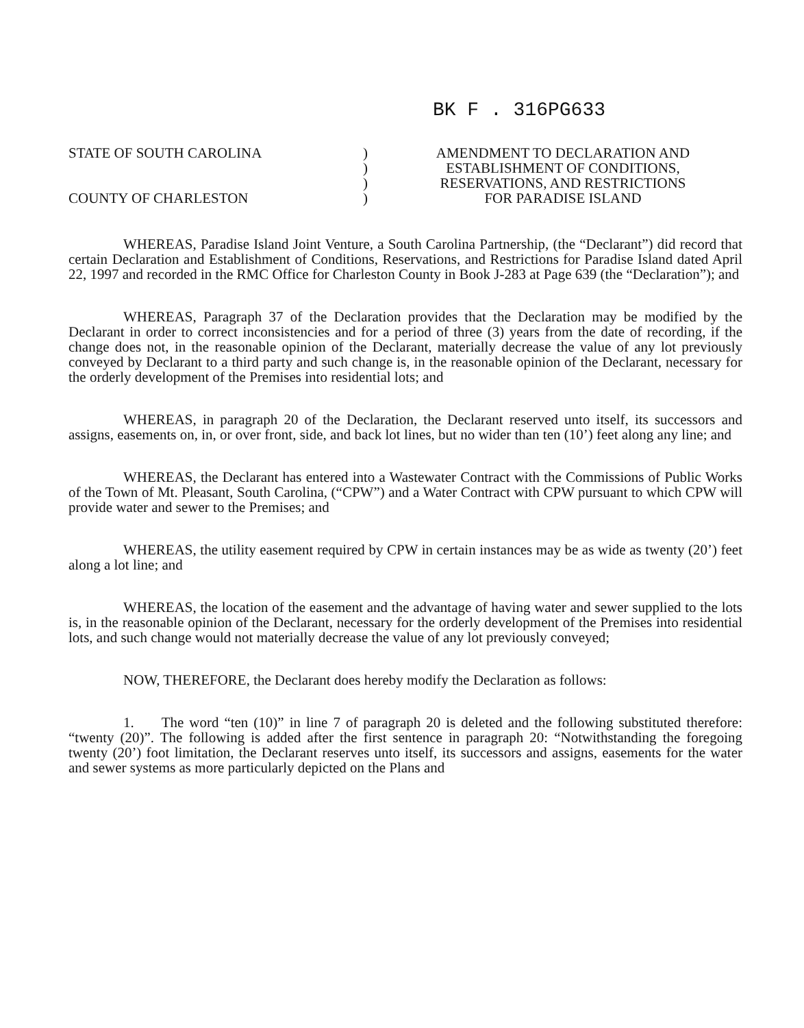BK F . 316PG633
STATE OF SOUTH CAROLINA
COUNTY OF CHARLESTON
)
)
)
)
AMENDMENT TO DECLARATION AND
ESTABLISHMENT OF CONDITIONS,
RESERVATIONS, AND RESTRICTIONS
FOR PARADISE ISLAND
WHEREAS, Paradise Island Joint Venture, a South Carolina Partnership, (the “Declarant”) did record that certain Declaration and Establishment of Conditions, Reservations, and Restrictions for Paradise Island dated April 22, 1997 and recorded in the RMC Office for Charleston County in Book J-283 at Page 639 (the “Declaration”); and
WHEREAS, Paragraph 37 of the Declaration provides that the Declaration may be modified by the Declarant in order to correct inconsistencies and for a period of three (3) years from the date of recording, if the change does not, in the reasonable opinion of the Declarant, materially decrease the value of any lot previously conveyed by Declarant to a third party and such change is, in the reasonable opinion of the Declarant, necessary for the orderly development of the Premises into residential lots; and
WHEREAS, in paragraph 20 of the Declaration, the Declarant reserved unto itself, its successors and assigns, easements on, in, or over front, side, and back lot lines, but no wider than ten (10’) feet along any line; and
WHEREAS, the Declarant has entered into a Wastewater Contract with the Commissions of Public Works of the Town of Mt. Pleasant, South Carolina, (“CPW”) and a Water Contract with CPW pursuant to which CPW will provide water and sewer to the Premises; and
WHEREAS, the utility easement required by CPW in certain instances may be as wide as twenty (20’) feet along a lot line; and
WHEREAS, the location of the easement and the advantage of having water and sewer supplied to the lots is, in the reasonable opinion of the Declarant, necessary for the orderly development of the Premises into residential lots, and such change would not materially decrease the value of any lot previously conveyed;
NOW, THEREFORE, the Declarant does hereby modify the Declaration as follows:
1. The word “ten (10)” in line 7 of paragraph 20 is deleted and the following substituted therefore: “twenty (20)”. The following is added after the first sentence in paragraph 20: “Notwithstanding the foregoing twenty (20’) foot limitation, the Declarant reserves unto itself, its successors and assigns, easements for the water and sewer systems as more particularly depicted on the Plans and